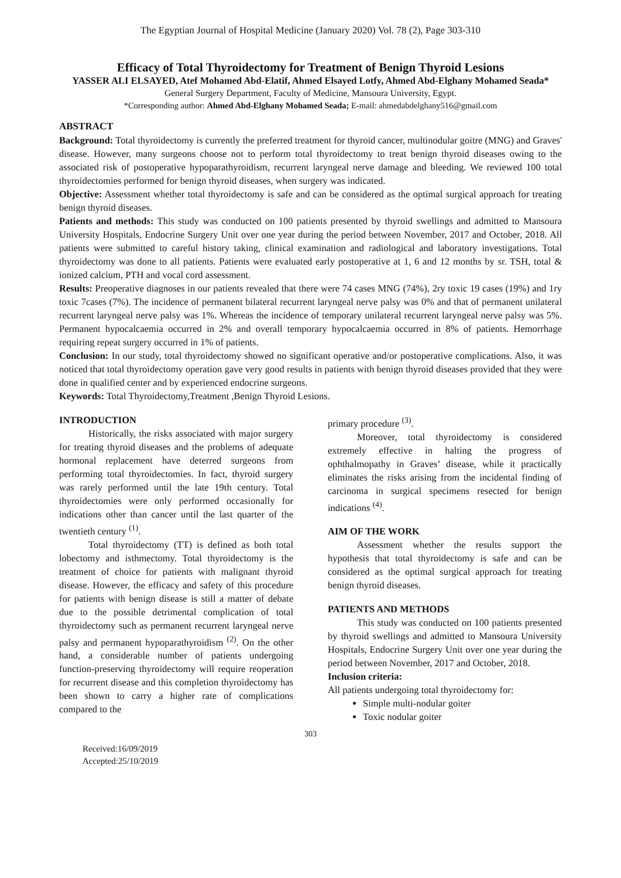The Egyptian Journal of Hospital Medicine (January 2020) Vol. 78 (2), Page 303-310
Efficacy of Total Thyroidectomy for Treatment of Benign Thyroid Lesions
YASSER ALI ELSAYED, Atef Mohamed Abd-Elatif, Ahmed Elsayed Lotfy, Ahmed Abd-Elghany Mohamed Seada*
General Surgery Department, Faculty of Medicine, Mansoura University, Egypt.
*Corresponding author: Ahmed Abd-Elghany Mohamed Seada; E-mail: ahmedabdelghany516@gmail.com
ABSTRACT
Background: Total thyroidectomy is currently the preferred treatment for thyroid cancer, multinodular goitre (MNG) and Graves' disease. However, many surgeons choose not to perform total thyroidectomy to treat benign thyroid diseases owing to the associated risk of postoperative hypoparathyroidism, recurrent laryngeal nerve damage and bleeding. We reviewed 100 total thyroidectomies performed for benign thyroid diseases, when surgery was indicated.
Objective: Assessment whether total thyroidectomy is safe and can be considered as the optimal surgical approach for treating benign thyroid diseases.
Patients and methods: This study was conducted on 100 patients presented by thyroid swellings and admitted to Mansoura University Hospitals, Endocrine Surgery Unit over one year during the period between November, 2017 and October, 2018. All patients were submitted to careful history taking, clinical examination and radiological and laboratory investigations. Total thyroidectomy was done to all patients. Patients were evaluated early postoperative at 1, 6 and 12 months by sr. TSH, total & ionized calcium, PTH and vocal cord assessment.
Results: Preoperative diagnoses in our patients revealed that there were 74 cases MNG (74%), 2ry toxic 19 cases (19%) and 1ry toxic 7cases (7%). The incidence of permanent bilateral recurrent laryngeal nerve palsy was 0% and that of permanent unilateral recurrent laryngeal nerve palsy was 1%. Whereas the incidence of temporary unilateral recurrent laryngeal nerve palsy was 5%. Permanent hypocalcaemia occurred in 2% and overall temporary hypocalcaemia occurred in 8% of patients. Hemorrhage requiring repeat surgery occurred in 1% of patients.
Conclusion: In our study, total thyroidectomy showed no significant operative and/or postoperative complications. Also, it was noticed that total thyroidectomy operation gave very good results in patients with benign thyroid diseases provided that they were done in qualified center and by experienced endocrine surgeons.
Keywords: Total Thyroidectomy,Treatment ,Benign Thyroid Lesions.
INTRODUCTION
Historically, the risks associated with major surgery for treating thyroid diseases and the problems of adequate hormonal replacement have deterred surgeons from performing total thyroidectomies. In fact, thyroid surgery was rarely performed until the late 19th century. Total thyroidectomies were only performed occasionally for indications other than cancer until the last quarter of the twentieth century <sup>(1)</sup>.
Total thyroidectomy (TT) is defined as both total lobectomy and isthmectomy. Total thyroidectomy is the treatment of choice for patients with malignant thyroid disease. However, the efficacy and safety of this procedure for patients with benign disease is still a matter of debate due to the possible detrimental complication of total thyroidectomy such as permanent recurrent laryngeal nerve palsy and permanent hypoparathyroidism <sup>(2)</sup>. On the other hand, a considerable number of patients undergoing function-preserving thyroidectomy will require reoperation for recurrent disease and this completion thyroidectomy has been shown to carry a higher rate of complications compared to the
primary procedure <sup>(3)</sup>.
Moreover, total thyroidectomy is considered extremely effective in halting the progress of ophthalmopathy in Graves’ disease, while it practically eliminates the risks arising from the incidental finding of carcinoma in surgical specimens resected for benign indications <sup>(4)</sup>.
AIM OF THE WORK
Assessment whether the results support the hypothesis that total thyroidectomy is safe and can be considered as the optimal surgical approach for treating benign thyroid diseases.
PATIENTS AND METHODS
This study was conducted on 100 patients presented by thyroid swellings and admitted to Mansoura University Hospitals, Endocrine Surgery Unit over one year during the period between November, 2017 and October, 2018.
Inclusion criteria:
All patients undergoing total thyroidectomy for:
Simple multi-nodular goiter
Toxic nodular goiter
303
Received:16/09/2019
Accepted:25/10/2019